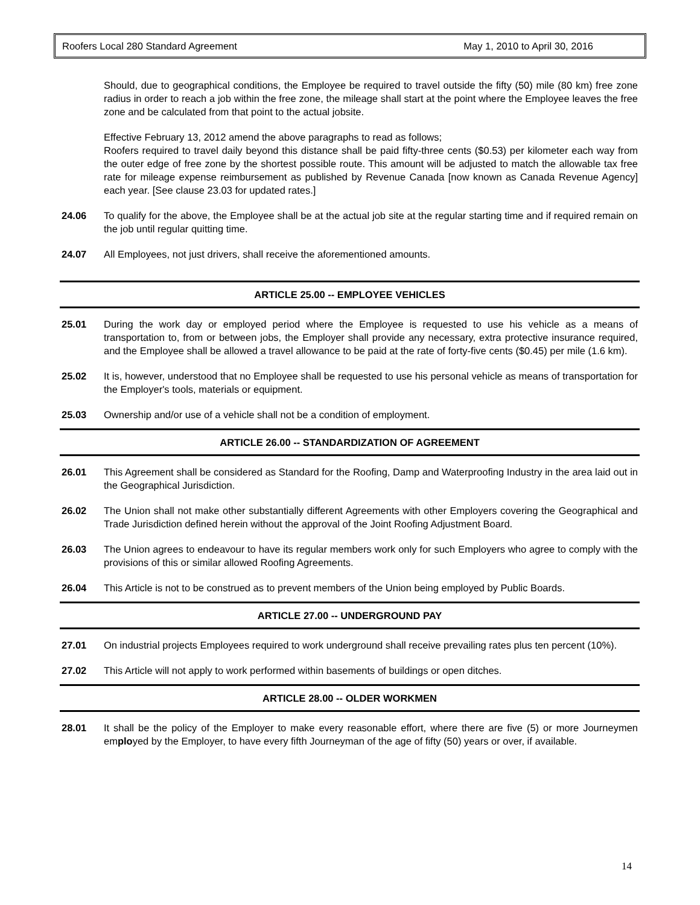Roofers Local 280 Standard Agreement May 1, 2010 to April 30, 2016
Should, due to geographical conditions, the Employee be required to travel outside the fifty (50) mile (80 km) free zone radius in order to reach a job within the free zone, the mileage shall start at the point where the Employee leaves the free zone and be calculated from that point to the actual jobsite.
Effective February 13, 2012 amend the above paragraphs to read as follows;
Roofers required to travel daily beyond this distance shall be paid fifty-three cents ($0.53) per kilometer each way from the outer edge of free zone by the shortest possible route. This amount will be adjusted to match the allowable tax free rate for mileage expense reimbursement as published by Revenue Canada [now known as Canada Revenue Agency] each year. [See clause 23.03 for updated rates.]
24.06 To qualify for the above, the Employee shall be at the actual job site at the regular starting time and if required remain on the job until regular quitting time.
24.07 All Employees, not just drivers, shall receive the aforementioned amounts.
ARTICLE 25.00 -- EMPLOYEE VEHICLES
25.01 During the work day or employed period where the Employee is requested to use his vehicle as a means of transportation to, from or between jobs, the Employer shall provide any necessary, extra protective insurance required, and the Employee shall be allowed a travel allowance to be paid at the rate of forty-five cents ($0.45) per mile (1.6 km).
25.02 It is, however, understood that no Employee shall be requested to use his personal vehicle as means of transportation for the Employer's tools, materials or equipment.
25.03 Ownership and/or use of a vehicle shall not be a condition of employment.
ARTICLE 26.00 -- STANDARDIZATION OF AGREEMENT
26.01 This Agreement shall be considered as Standard for the Roofing, Damp and Waterproofing Industry in the area laid out in the Geographical Jurisdiction.
26.02 The Union shall not make other substantially different Agreements with other Employers covering the Geographical and Trade Jurisdiction defined herein without the approval of the Joint Roofing Adjustment Board.
26.03 The Union agrees to endeavour to have its regular members work only for such Employers who agree to comply with the provisions of this or similar allowed Roofing Agreements.
26.04 This Article is not to be construed as to prevent members of the Union being employed by Public Boards.
ARTICLE 27.00 -- UNDERGROUND PAY
27.01 On industrial projects Employees required to work underground shall receive prevailing rates plus ten percent (10%).
27.02 This Article will not apply to work performed within basements of buildings or open ditches.
ARTICLE 28.00 -- OLDER WORKMEN
28.01 It shall be the policy of the Employer to make every reasonable effort, where there are five (5) or more Journeymen employed by the Employer, to have every fifth Journeyman of the age of fifty (50) years or over, if available.
14